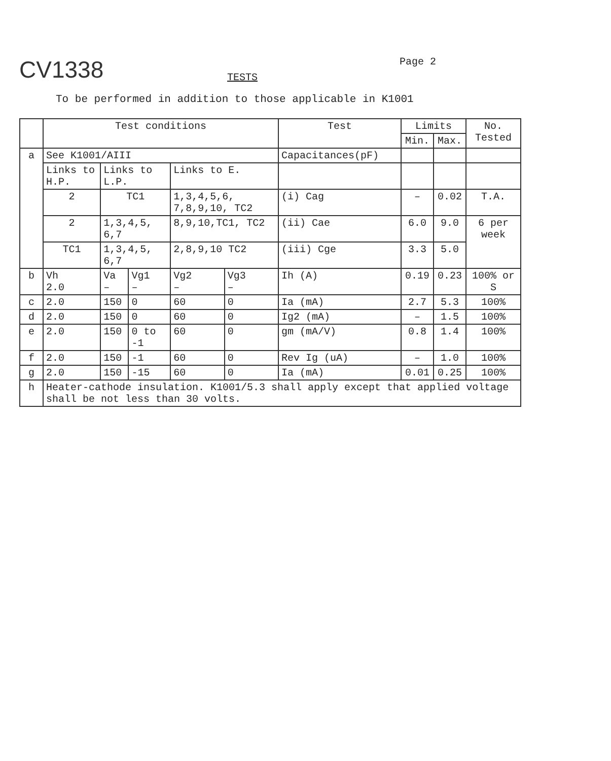CV1338
TESTS
Page 2
To be performed in addition to those applicable in K1001
| | Test conditions | | | | | Test | Limits | | No. Tested |
| --- | --- | --- | --- | --- | --- | --- | --- | --- | --- |
| | | | | | | | Min. | Max. | |
| a | See K1001/AIII | | | | | Capacitances(pF) | | | |
| | Links to H.P. | Links to L.P. | | Links to E. | | | | | |
| | 2 | TC1 | | 1,3,4,5,6, 7,8,9,10, TC2 | | (i) Cag | – | 0.02 | T.A. |
| | 2 | 1,3,4,5, 6,7 | | 8,9,10,TC1, TC2 | | (ii) Cae | 6.0 | 9.0 | 6 per week |
| | TC1 | 1,3,4,5, 6,7 | | 2,8,9,10 TC2 | | (iii) Cge | 3.3 | 5.0 | |
| b | Vh 2.0 | Va – | Vg1 – | Vg2 – | Vg3 – | Ih (A) | 0.19 | 0.23 | 100% or S |
| c | 2.0 | 150 | 0 | 60 | 0 | Ia (mA) | 2.7 | 5.3 | 100% |
| d | 2.0 | 150 | 0 | 60 | 0 | Ig2 (mA) | – | 1.5 | 100% |
| e | 2.0 | 150 | 0 to -1 | 60 | 0 | gm (mA/V) | 0.8 | 1.4 | 100% |
| f | 2.0 | 150 | -1 | 60 | 0 | Rev Ig (uA) | – | 1.0 | 100% |
| g | 2.0 | 150 | -15 | 60 | 0 | Ia (mA) | 0.01 | 0.25 | 100% |
| h | Heater-cathode insulation. K1001/5.3 shall apply except that applied voltage shall be not less than 30 volts. | | | | | | | | |